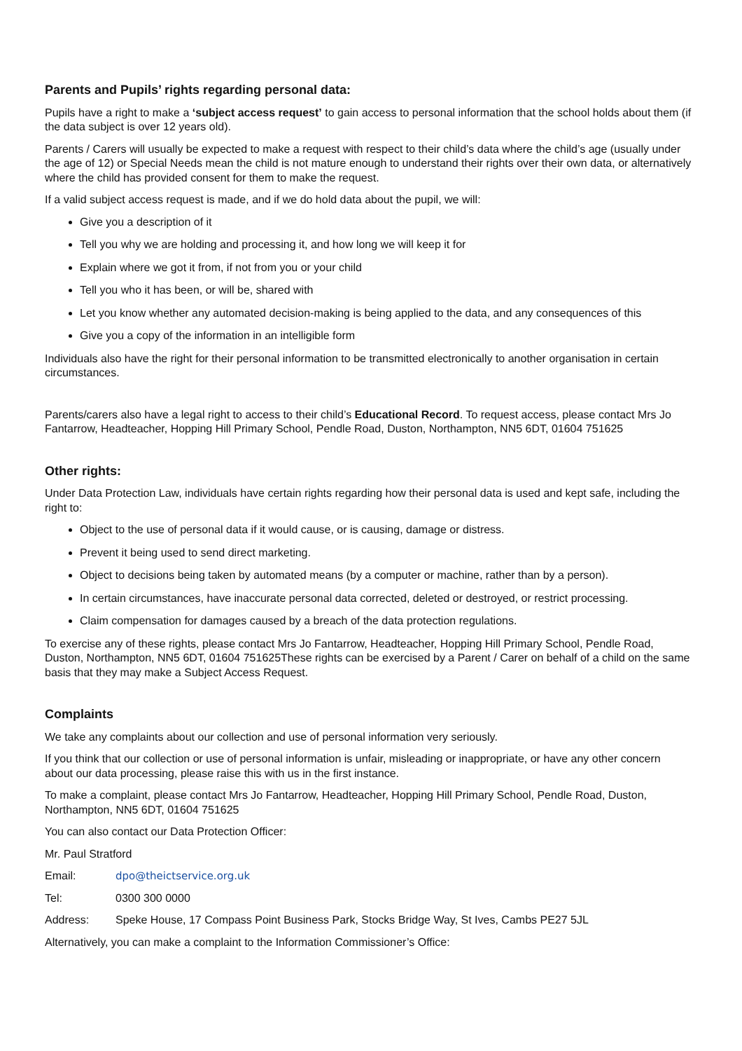Parents and Pupils’ rights regarding personal data:
Pupils have a right to make a ‘subject access request’ to gain access to personal information that the school holds about them (if the data subject is over 12 years old).
Parents / Carers will usually be expected to make a request with respect to their child’s data where the child’s age (usually under the age of 12) or Special Needs mean the child is not mature enough to understand their rights over their own data, or alternatively where the child has provided consent for them to make the request.
If a valid subject access request is made, and if we do hold data about the pupil, we will:
Give you a description of it
Tell you why we are holding and processing it, and how long we will keep it for
Explain where we got it from, if not from you or your child
Tell you who it has been, or will be, shared with
Let you know whether any automated decision-making is being applied to the data, and any consequences of this
Give you a copy of the information in an intelligible form
Individuals also have the right for their personal information to be transmitted electronically to another organisation in certain circumstances.
Parents/carers also have a legal right to access to their child’s Educational Record. To request access, please contact Mrs Jo Fantarrow, Headteacher, Hopping Hill Primary School, Pendle Road, Duston, Northampton, NN5 6DT, 01604 751625
Other rights:
Under Data Protection Law, individuals have certain rights regarding how their personal data is used and kept safe, including the right to:
Object to the use of personal data if it would cause, or is causing, damage or distress.
Prevent it being used to send direct marketing.
Object to decisions being taken by automated means (by a computer or machine, rather than by a person).
In certain circumstances, have inaccurate personal data corrected, deleted or destroyed, or restrict processing.
Claim compensation for damages caused by a breach of the data protection regulations.
To exercise any of these rights, please contact Mrs Jo Fantarrow, Headteacher, Hopping Hill Primary School, Pendle Road, Duston, Northampton, NN5 6DT, 01604 751625These rights can be exercised by a Parent / Carer on behalf of a child on the same basis that they may make a Subject Access Request.
Complaints
We take any complaints about our collection and use of personal information very seriously.
If you think that our collection or use of personal information is unfair, misleading or inappropriate, or have any other concern about our data processing, please raise this with us in the first instance.
To make a complaint, please contact Mrs Jo Fantarrow, Headteacher, Hopping Hill Primary School, Pendle Road, Duston, Northampton, NN5 6DT, 01604 751625
You can also contact our Data Protection Officer:
Mr. Paul Stratford
Email: dpo@theictservice.org.uk
Tel: 0300 300 0000
Address: Speke House, 17 Compass Point Business Park, Stocks Bridge Way, St Ives, Cambs PE27 5JL
Alternatively, you can make a complaint to the Information Commissioner’s Office: